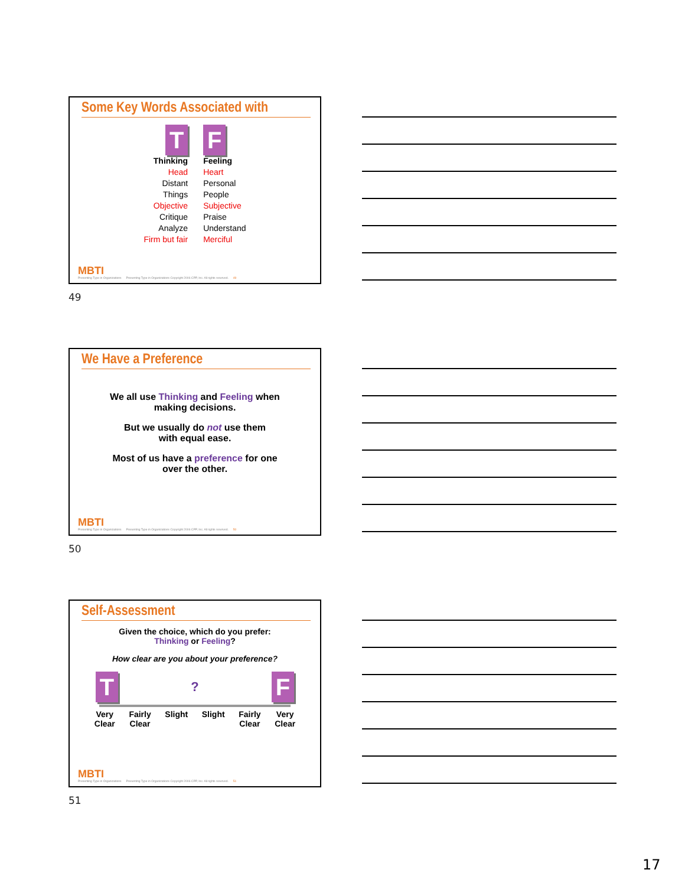Some Key Words Associated with
T
Thinking
Head
Distant
Things
Objective
Critique
Analyze
Firm but fair
F
Feeling
Heart
Personal
People
Subjective
Praise
Understand
Merciful
MBTI
Presenting Type in Organizations
Presenting Type in Organizations Copyright 2006 CPP, Inc. All rights reserved.
49
49
We Have a Preference
We all use Thinking and Feeling when
making decisions.
But we usually do not use them
with equal ease.
Most of us have a preference for one
over the other.
MBTI
Presenting Type in Organizations
Presenting Type in Organizations Copyright 2006 CPP, Inc. All rights reserved.
50
50
Self-Assessment
Given the choice, which do you prefer:
Thinking or Feeling?
How clear are you about your preference?
T? F
Very
Clear Fairly
Clear Slight Slight Fairly
Clear Very
Clear
MBTI
Presenting Type in Organizations
Presenting Type in Organizations Copyright 2006 CPP, Inc. All rights reserved.
51
51
17